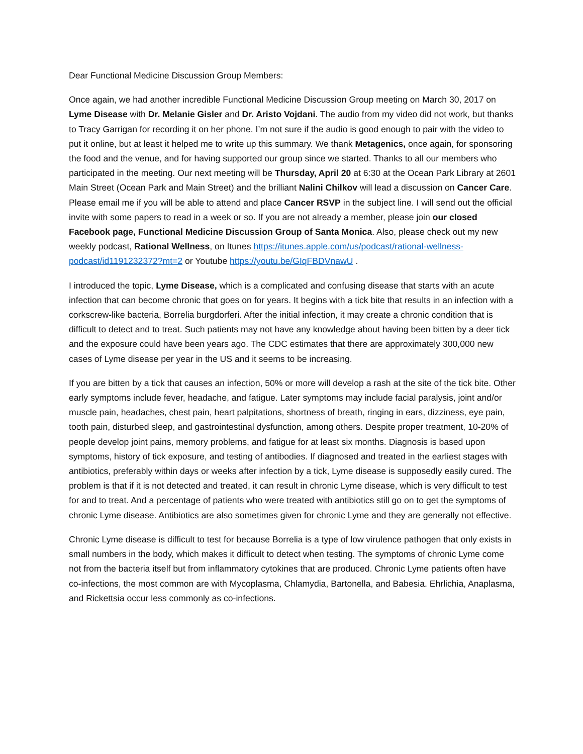Dear Functional Medicine Discussion Group Members:
Once again, we had another incredible Functional Medicine Discussion Group meeting on March 30, 2017 on Lyme Disease with Dr. Melanie Gisler and Dr. Aristo Vojdani. The audio from my video did not work, but thanks to Tracy Garrigan for recording it on her phone. I’m not sure if the audio is good enough to pair with the video to put it online, but at least it helped me to write up this summary. We thank Metagenics, once again, for sponsoring the food and the venue, and for having supported our group since we started. Thanks to all our members who participated in the meeting. Our next meeting will be Thursday, April 20 at 6:30 at the Ocean Park Library at 2601 Main Street (Ocean Park and Main Street) and the brilliant Nalini Chilkov will lead a discussion on Cancer Care. Please email me if you will be able to attend and place Cancer RSVP in the subject line. I will send out the official invite with some papers to read in a week or so. If you are not already a member, please join our closed Facebook page, Functional Medicine Discussion Group of Santa Monica. Also, please check out my new weekly podcast, Rational Wellness, on Itunes https://itunes.apple.com/us/podcast/rational-wellness-podcast/id1191232372?mt=2 or Youtube https://youtu.be/GIqFBDVnawU .
I introduced the topic, Lyme Disease, which is a complicated and confusing disease that starts with an acute infection that can become chronic that goes on for years. It begins with a tick bite that results in an infection with a corkscrew-like bacteria, Borrelia burgdorferi. After the initial infection, it may create a chronic condition that is difficult to detect and to treat. Such patients may not have any knowledge about having been bitten by a deer tick and the exposure could have been years ago. The CDC estimates that there are approximately 300,000 new cases of Lyme disease per year in the US and it seems to be increasing.
If you are bitten by a tick that causes an infection, 50% or more will develop a rash at the site of the tick bite. Other early symptoms include fever, headache, and fatigue. Later symptoms may include facial paralysis, joint and/or muscle pain, headaches, chest pain, heart palpitations, shortness of breath, ringing in ears, dizziness, eye pain, tooth pain, disturbed sleep, and gastrointestinal dysfunction, among others. Despite proper treatment, 10-20% of people develop joint pains, memory problems, and fatigue for at least six months. Diagnosis is based upon symptoms, history of tick exposure, and testing of antibodies. If diagnosed and treated in the earliest stages with antibiotics, preferably within days or weeks after infection by a tick, Lyme disease is supposedly easily cured. The problem is that if it is not detected and treated, it can result in chronic Lyme disease, which is very difficult to test for and to treat. And a percentage of patients who were treated with antibiotics still go on to get the symptoms of chronic Lyme disease. Antibiotics are also sometimes given for chronic Lyme and they are generally not effective.
Chronic Lyme disease is difficult to test for because Borrelia is a type of low virulence pathogen that only exists in small numbers in the body, which makes it difficult to detect when testing. The symptoms of chronic Lyme come not from the bacteria itself but from inflammatory cytokines that are produced. Chronic Lyme patients often have co-infections, the most common are with Mycoplasma, Chlamydia, Bartonella, and Babesia. Ehrlichia, Anaplasma, and Rickettsia occur less commonly as co-infections.